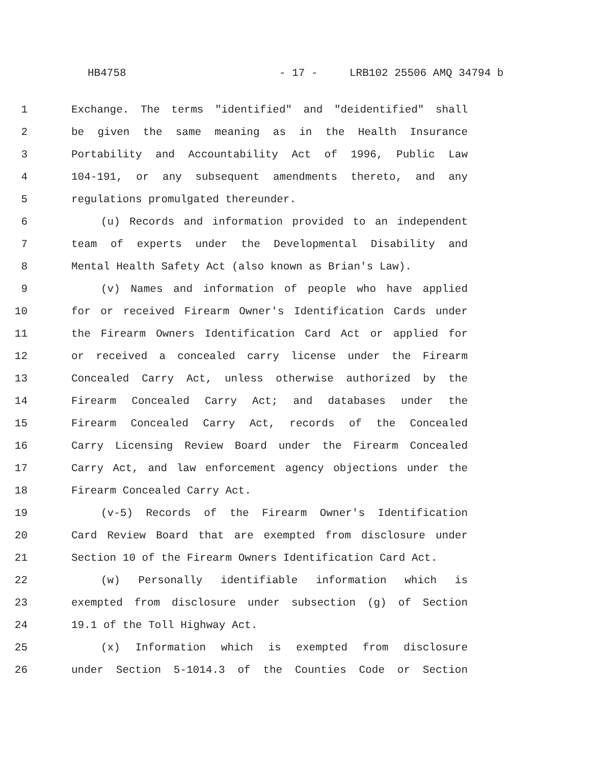HB4758 - 17 - LRB102 25506 AMQ 34794 b
1 Exchange. The terms "identified" and "deidentified" shall
2 be given the same meaning as in the Health Insurance
3 Portability and Accountability Act of 1996, Public Law
4 104-191, or any subsequent amendments thereto, and any
5 regulations promulgated thereunder.
6 (u) Records and information provided to an independent
7 team of experts under the Developmental Disability and
8 Mental Health Safety Act (also known as Brian's Law).
9 (v) Names and information of people who have applied
10 for or received Firearm Owner's Identification Cards under
11 the Firearm Owners Identification Card Act or applied for
12 or received a concealed carry license under the Firearm
13 Concealed Carry Act, unless otherwise authorized by the
14 Firearm Concealed Carry Act; and databases under the
15 Firearm Concealed Carry Act, records of the Concealed
16 Carry Licensing Review Board under the Firearm Concealed
17 Carry Act, and law enforcement agency objections under the
18 Firearm Concealed Carry Act.
19 (v-5) Records of the Firearm Owner's Identification
20 Card Review Board that are exempted from disclosure under
21 Section 10 of the Firearm Owners Identification Card Act.
22 (w) Personally identifiable information which is
23 exempted from disclosure under subsection (g) of Section
24 19.1 of the Toll Highway Act.
25 (x) Information which is exempted from disclosure
26 under Section 5-1014.3 of the Counties Code or Section